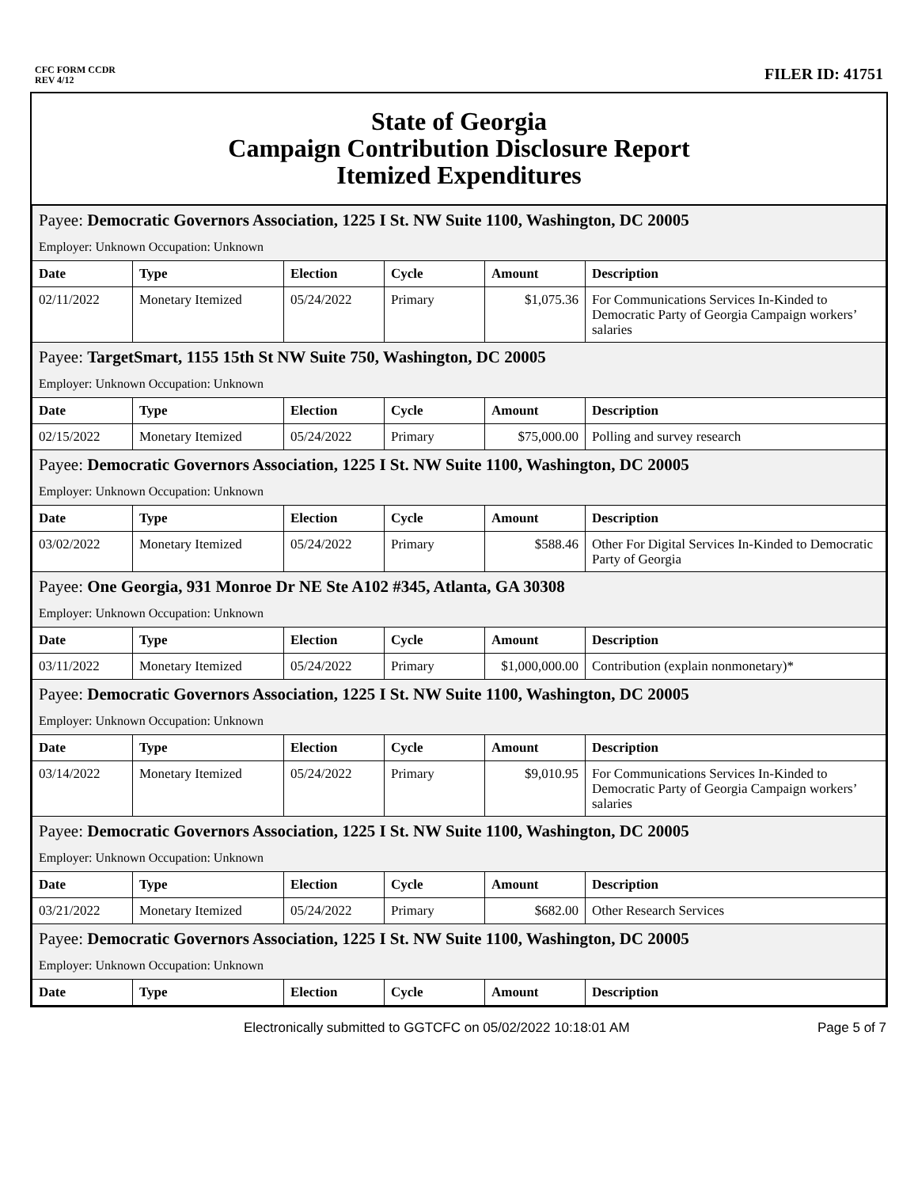CFC FORM CCDR
REV 4/12
FILER ID: 41751
State of Georgia
Campaign Contribution Disclosure Report
Itemized Expenditures
| Payee: Democratic Governors Association, 1225 I St. NW Suite 1100, Washington, DC 20005 | | | | | |
| Employer: Unknown Occupation: Unknown | | | | | |
| Date | Type | Election | Cycle | Amount | Description |
| 02/11/2022 | Monetary Itemized | 05/24/2022 | Primary | $1,075.36 | For Communications Services In-Kinded to Democratic Party of Georgia Campaign workers’ salaries |
| Payee: TargetSmart, 1155 15th St NW Suite 750, Washington, DC 20005 | | | | | |
| Employer: Unknown Occupation: Unknown | | | | | |
| Date | Type | Election | Cycle | Amount | Description |
| 02/15/2022 | Monetary Itemized | 05/24/2022 | Primary | $75,000.00 | Polling and survey research |
| Payee: Democratic Governors Association, 1225 I St. NW Suite 1100, Washington, DC 20005 | | | | | |
| Employer: Unknown Occupation: Unknown | | | | | |
| Date | Type | Election | Cycle | Amount | Description |
| 03/02/2022 | Monetary Itemized | 05/24/2022 | Primary | $588.46 | Other For Digital Services In-Kinded to Democratic Party of Georgia |
| Payee: One Georgia, 931 Monroe Dr NE Ste A102 #345, Atlanta, GA 30308 | | | | | |
| Employer: Unknown Occupation: Unknown | | | | | |
| Date | Type | Election | Cycle | Amount | Description |
| 03/11/2022 | Monetary Itemized | 05/24/2022 | Primary | $1,000,000.00 | Contribution (explain nonmonetary)* |
| Payee: Democratic Governors Association, 1225 I St. NW Suite 1100, Washington, DC 20005 | | | | | |
| Employer: Unknown Occupation: Unknown | | | | | |
| Date | Type | Election | Cycle | Amount | Description |
| 03/14/2022 | Monetary Itemized | 05/24/2022 | Primary | $9,010.95 | For Communications Services In-Kinded to Democratic Party of Georgia Campaign workers’ salaries |
| Payee: Democratic Governors Association, 1225 I St. NW Suite 1100, Washington, DC 20005 | | | | | |
| Employer: Unknown Occupation: Unknown | | | | | |
| Date | Type | Election | Cycle | Amount | Description |
| 03/21/2022 | Monetary Itemized | 05/24/2022 | Primary | $682.00 | Other Research Services |
| Payee: Democratic Governors Association, 1225 I St. NW Suite 1100, Washington, DC 20005 | | | | | |
| Employer: Unknown Occupation: Unknown | | | | | |
| Date | Type | Election | Cycle | Amount | Description |
Electronically submitted to GGTCFC on 05/02/2022 10:18:01 AM Page 5 of 7